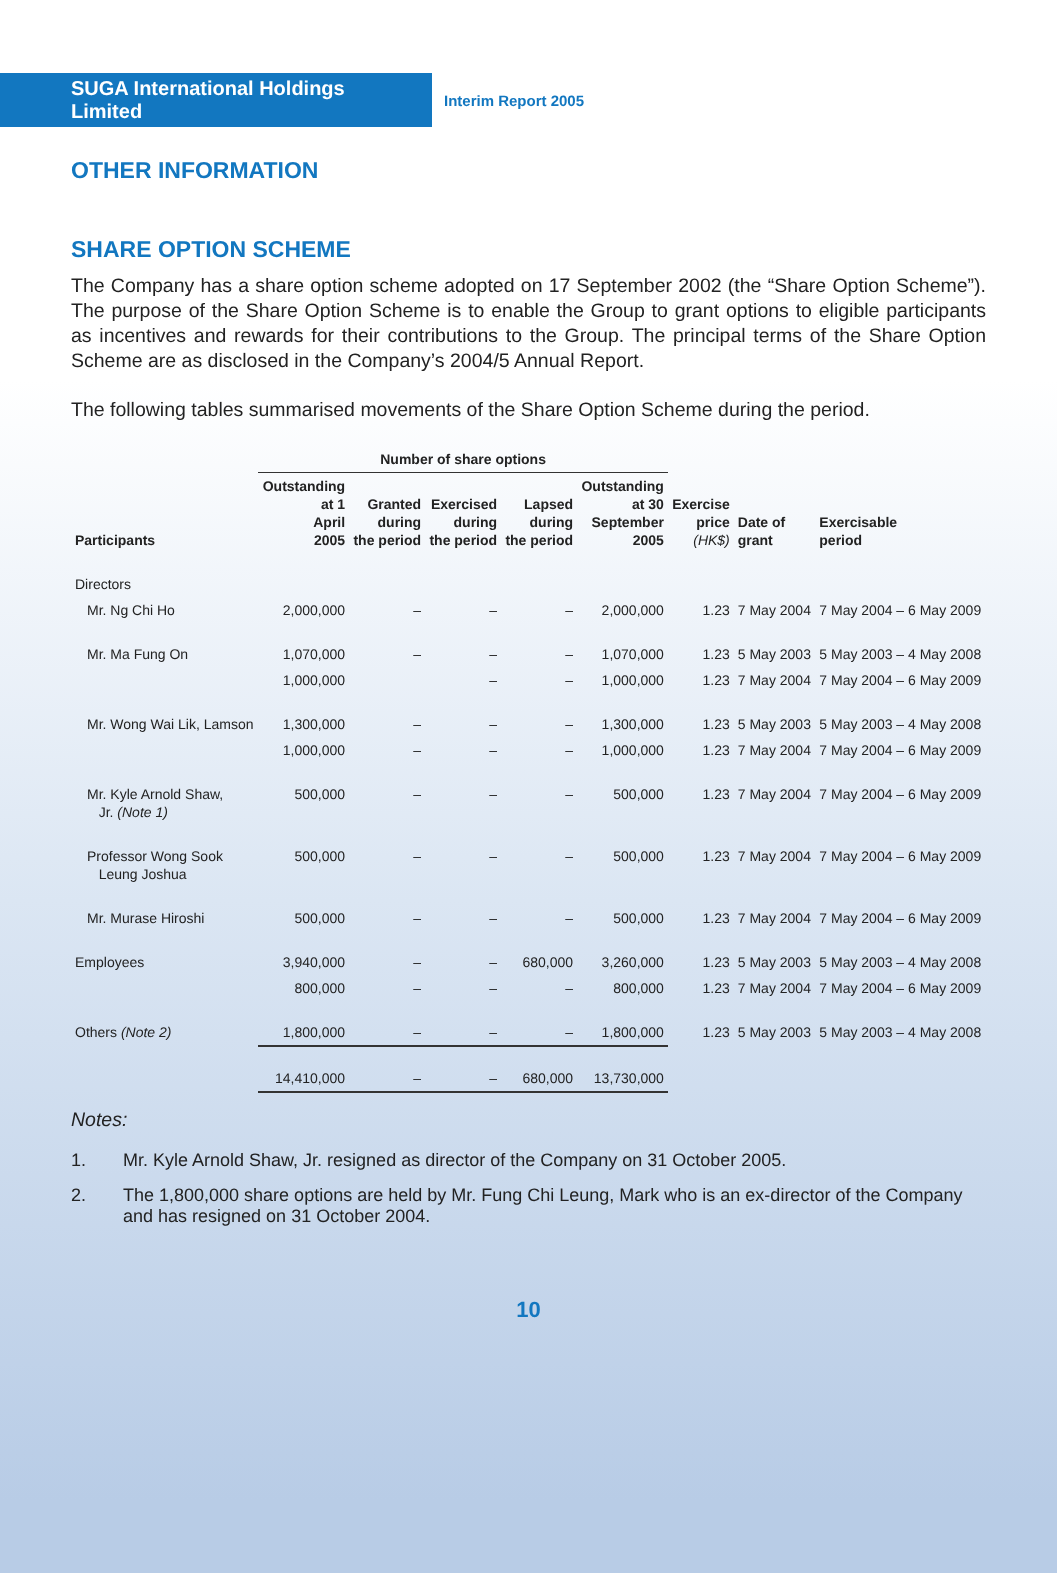SUGA International Holdings Limited
Interim Report 2005
OTHER INFORMATION
SHARE OPTION SCHEME
The Company has a share option scheme adopted on 17 September 2002 (the “Share Option Scheme”). The purpose of the Share Option Scheme is to enable the Group to grant options to eligible participants as incentives and rewards for their contributions to the Group. The principal terms of the Share Option Scheme are as disclosed in the Company’s 2004/5 Annual Report.
The following tables summarised movements of the Share Option Scheme during the period.
| | Number of share options | | | | | | | |
| --- | --- | --- | --- | --- | --- | --- | --- | --- |
| Participants | Outstanding at 1 April 2005 | Granted during the period | Exercised during the period | Lapsed during the period | Outstanding at 30 September 2005 | Exercise price (HK$) | Date of grant | Exercisable period |
| Directors | | | | | | | | |
| Mr. Ng Chi Ho | 2,000,000 | – | – | – | 2,000,000 | 1.23 | 7 May 2004 | 7 May 2004 – 6 May 2009 |
| Mr. Ma Fung On | 1,070,000 | – | – | – | 1,070,000 | 1.23 | 5 May 2003 | 5 May 2003 – 4 May 2008 |
| | 1,000,000 | | – | – | 1,000,000 | 1.23 | 7 May 2004 | 7 May 2004 – 6 May 2009 |
| Mr. Wong Wai Lik, Lamson | 1,300,000 | – | – | – | 1,300,000 | 1.23 | 5 May 2003 | 5 May 2003 – 4 May 2008 |
| | 1,000,000 | – | – | – | 1,000,000 | 1.23 | 7 May 2004 | 7 May 2004 – 6 May 2009 |
| Mr. Kyle Arnold Shaw, Jr. (Note 1) | 500,000 | – | – | – | 500,000 | 1.23 | 7 May 2004 | 7 May 2004 – 6 May 2009 |
| Professor Wong Sook Leung Joshua | 500,000 | – | – | – | 500,000 | 1.23 | 7 May 2004 | 7 May 2004 – 6 May 2009 |
| Mr. Murase Hiroshi | 500,000 | – | – | – | 500,000 | 1.23 | 7 May 2004 | 7 May 2004 – 6 May 2009 |
| Employees | 3,940,000 | – | – | 680,000 | 3,260,000 | 1.23 | 5 May 2003 | 5 May 2003 – 4 May 2008 |
| | 800,000 | – | – | – | 800,000 | 1.23 | 7 May 2004 | 7 May 2004 – 6 May 2009 |
| Others (Note 2) | 1,800,000 | – | – | – | 1,800,000 | 1.23 | 5 May 2003 | 5 May 2003 – 4 May 2008 |
| | 14,410,000 | – | – | 680,000 | 13,730,000 | | | |
Notes:
1. Mr. Kyle Arnold Shaw, Jr. resigned as director of the Company on 31 October 2005.
2. The 1,800,000 share options are held by Mr. Fung Chi Leung, Mark who is an ex-director of the Company and has resigned on 31 October 2004.
10